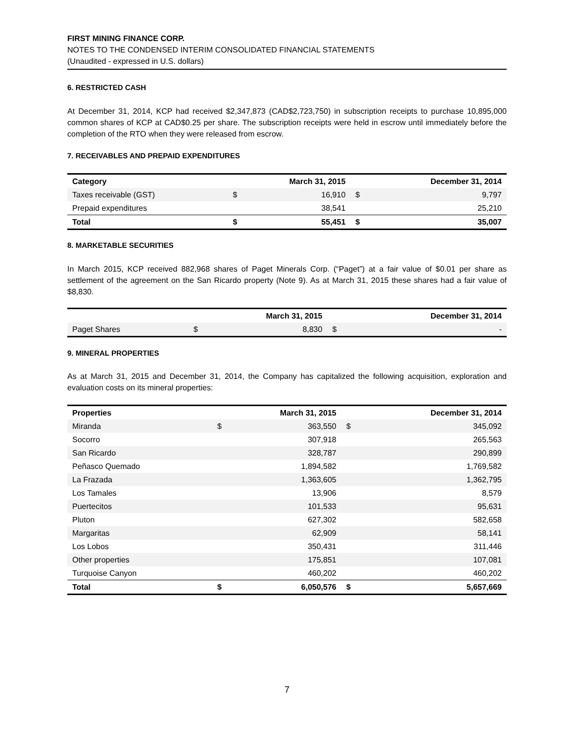FIRST MINING FINANCE CORP.
NOTES TO THE CONDENSED INTERIM CONSOLIDATED FINANCIAL STATEMENTS
(Unaudited - expressed in U.S. dollars)
6. RESTRICTED CASH
At December 31, 2014, KCP had received $2,347,873 (CAD$2,723,750) in subscription receipts to purchase 10,895,000 common shares of KCP at CAD$0.25 per share. The subscription receipts were held in escrow until immediately before the completion of the RTO when they were released from escrow.
7. RECEIVABLES AND PREPAID EXPENDITURES
| Category | | March 31, 2015 | | December 31, 2014 |
| --- | --- | --- | --- | --- |
| Taxes receivable (GST) | $ | 16,910 | $ | 9,797 |
| Prepaid expenditures | | 38,541 | | 25,210 |
| Total | $ | 55,451 | $ | 35,007 |
8. MARKETABLE SECURITIES
In March 2015, KCP received 882,968 shares of Paget Minerals Corp. (“Paget”) at a fair value of $0.01 per share as settlement of the agreement on the San Ricardo property (Note 9). As at March 31, 2015 these shares had a fair value of $8,830.
| | | March 31, 2015 | | December 31, 2014 |
| --- | --- | --- | --- | --- |
| Paget Shares | $ | 8,830 | $ | - |
9. MINERAL PROPERTIES
As at March 31, 2015 and December 31, 2014, the Company has capitalized the following acquisition, exploration and evaluation costs on its mineral properties:
| Properties | | March 31, 2015 | | December 31, 2014 |
| --- | --- | --- | --- | --- |
| Miranda | $ | 363,550 | $ | 345,092 |
| Socorro | | 307,918 | | 265,563 |
| San Ricardo | | 328,787 | | 290,899 |
| Peñasco Quemado | | 1,894,582 | | 1,769,582 |
| La Frazada | | 1,363,605 | | 1,362,795 |
| Los Tamales | | 13,906 | | 8,579 |
| Puertecitos | | 101,533 | | 95,631 |
| Pluton | | 627,302 | | 582,658 |
| Margaritas | | 62,909 | | 58,141 |
| Los Lobos | | 350,431 | | 311,446 |
| Other properties | | 175,851 | | 107,081 |
| Turquoise Canyon | | 460,202 | | 460,202 |
| Total | $ | 6,050,576 | $ | 5,657,669 |
7